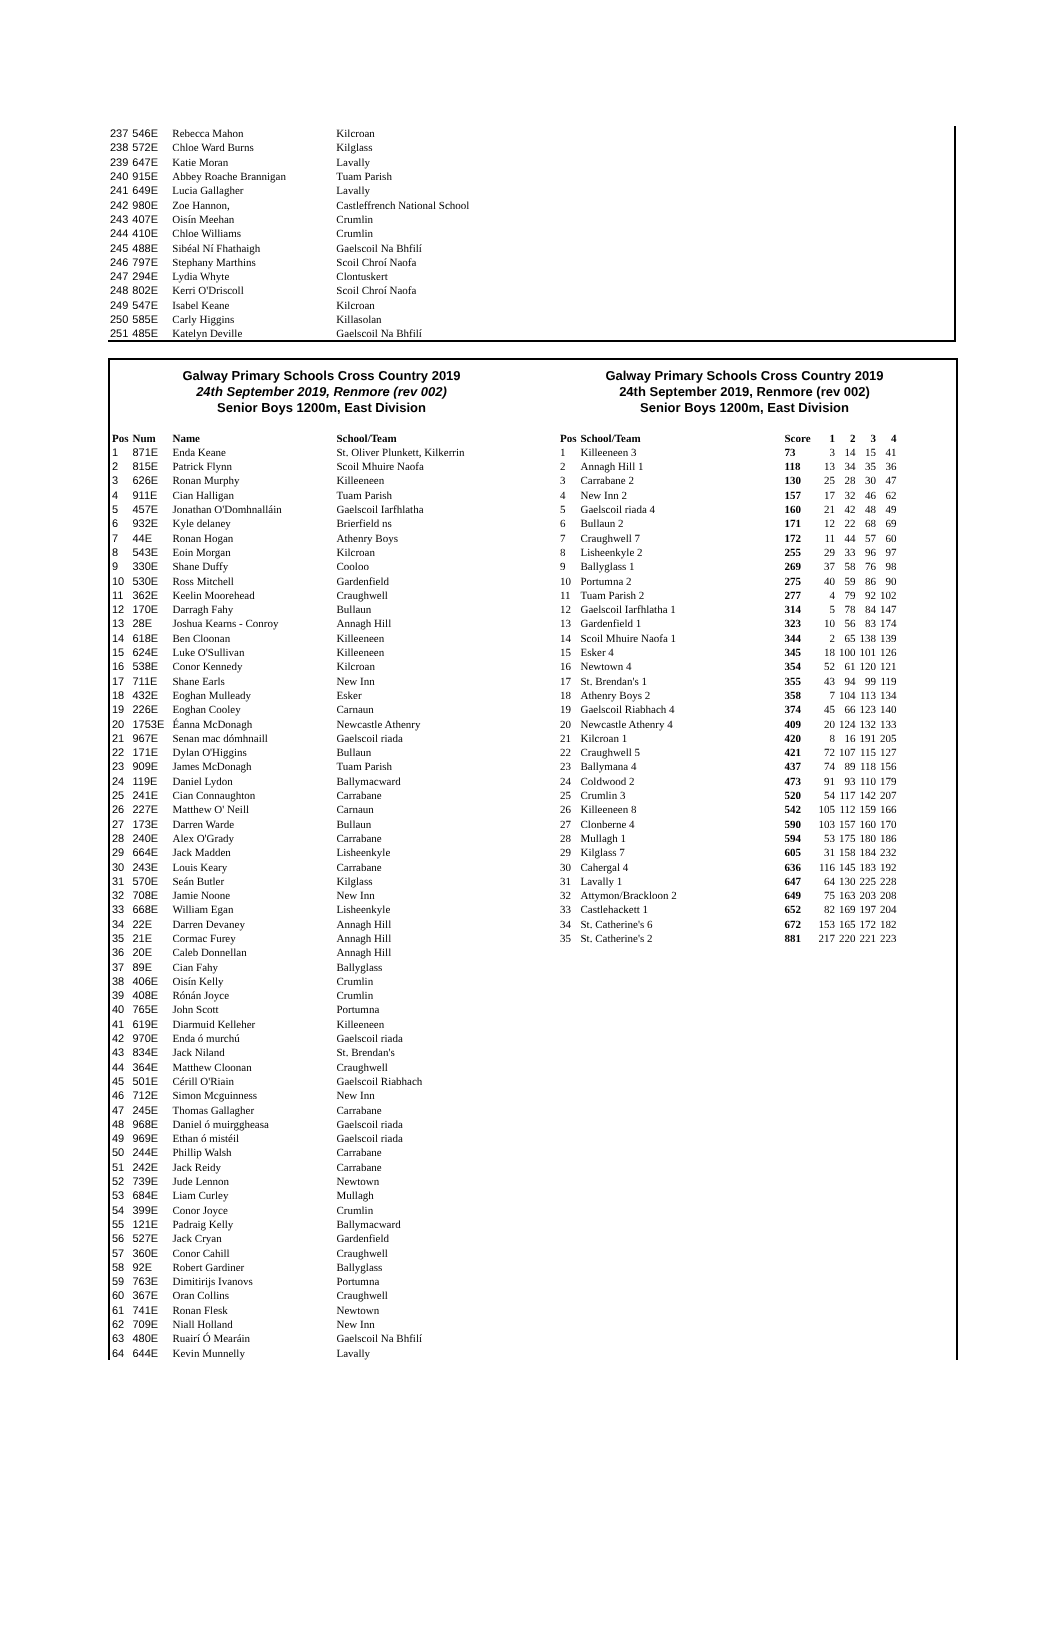| 237 | 546E | Rebecca Mahon | Kilcroan |
| 238 | 572E | Chloe Ward Burns | Kilglass |
| 239 | 647E | Katie Moran | Lavally |
| 240 | 915E | Abbey Roache Brannigan | Tuam Parish |
| 241 | 649E | Lucia Gallagher | Lavally |
| 242 | 980E | Zoe Hannon, | Castleffrench National School |
| 243 | 407E | Oisín Meehan | Crumlin |
| 244 | 410E | Chloe Williams | Crumlin |
| 245 | 488E | Sibéal Ní Fhathaigh | Gaelscoil Na Bhfilí |
| 246 | 797E | Stephany Marthins | Scoil Chroí Naofa |
| 247 | 294E | Lydia Whyte | Clontuskert |
| 248 | 802E | Kerri O'Driscoll | Scoil Chroí Naofa |
| 249 | 547E | Isabel Keane | Kilcroan |
| 250 | 585E | Carly Higgins | Killasolan |
| 251 | 485E | Katelyn Deville | Gaelscoil Na Bhfilí |
Galway Primary Schools Cross Country 2019
24th September 2019, Renmore (rev 002)
Senior Boys 1200m, East Division
| Pos | Num | Name | School/Team |
| --- | --- | --- | --- |
| 1 | 871E | Enda Keane | St. Oliver Plunkett, Kilkerrin |
| 2 | 815E | Patrick Flynn | Scoil Mhuire Naofa |
| 3 | 626E | Ronan Murphy | Killeeneen |
| 4 | 911E | Cian Halligan | Tuam Parish |
| 5 | 457E | Jonathan O'Domhnalláin | Gaelscoil Iarfhlatha |
| 6 | 932E | Kyle delaney | Brierfield ns |
| 7 | 44E | Ronan Hogan | Athenry Boys |
| 8 | 543E | Eoin Morgan | Kilcroan |
| 9 | 330E | Shane Duffy | Cooloo |
| 10 | 530E | Ross Mitchell | Gardenfield |
| 11 | 362E | Keelin Moorehead | Craughwell |
| 12 | 170E | Darragh Fahy | Bullaun |
| 13 | 28E | Joshua Kearns - Conroy | Annagh Hill |
| 14 | 618E | Ben Cloonan | Killeeneen |
| 15 | 624E | Luke O'Sullivan | Killeeneen |
| 16 | 538E | Conor Kennedy | Kilcroan |
| 17 | 711E | Shane Earls | New Inn |
| 18 | 432E | Eoghan Mulleady | Esker |
| 19 | 226E | Eoghan Cooley | Carnaun |
| 20 | 1753E | Éanna McDonagh | Newcastle Athenry |
| 21 | 967E | Senan mac dómhnaill | Gaelscoil riada |
| 22 | 171E | Dylan O'Higgins | Bullaun |
| 23 | 909E | James McDonagh | Tuam Parish |
| 24 | 119E | Daniel Lydon | Ballymacward |
| 25 | 241E | Cian Connaughton | Carrabane |
| 26 | 227E | Matthew O' Neill | Carnaun |
| 27 | 173E | Darren Warde | Bullaun |
| 28 | 240E | Alex O'Grady | Carrabane |
| 29 | 664E | Jack Madden | Lisheenkyle |
| 30 | 243E | Louis Keary | Carrabane |
| 31 | 570E | Seán Butler | Kilglass |
| 32 | 708E | Jamie Noone | New Inn |
| 33 | 668E | William Egan | Lisheenkyle |
| 34 | 22E | Darren Devaney | Annagh Hill |
| 35 | 21E | Cormac Furey | Annagh Hill |
| 36 | 20E | Caleb Donnellan | Annagh Hill |
| 37 | 89E | Cian Fahy | Ballyglass |
| 38 | 406E | Oisín Kelly | Crumlin |
| 39 | 408E | Rónán Joyce | Crumlin |
| 40 | 765E | John Scott | Portumna |
| 41 | 619E | Diarmuid Kelleher | Killeeneen |
| 42 | 970E | Enda ó murchú | Gaelscoil riada |
| 43 | 834E | Jack Niland | St. Brendan's |
| 44 | 364E | Matthew Cloonan | Craughwell |
| 45 | 501E | Cérill O'Riain | Gaelscoil Riabhach |
| 46 | 712E | Simon Mcguinness | New Inn |
| 47 | 245E | Thomas Gallagher | Carrabane |
| 48 | 968E | Daniel ó muirggheasa | Gaelscoil riada |
| 49 | 969E | Ethan ó mistéil | Gaelscoil riada |
| 50 | 244E | Phillip Walsh | Carrabane |
| 51 | 242E | Jack Reidy | Carrabane |
| 52 | 739E | Jude Lennon | Newtown |
| 53 | 684E | Liam Curley | Mullagh |
| 54 | 399E | Conor Joyce | Crumlin |
| 55 | 121E | Padraig Kelly | Ballymacward |
| 56 | 527E | Jack Cryan | Gardenfield |
| 57 | 360E | Conor Cahill | Craughwell |
| 58 | 92E | Robert Gardiner | Ballyglass |
| 59 | 763E | Dimitirijs Ivanovs | Portumna |
| 60 | 367E | Oran Collins | Craughwell |
| 61 | 741E | Ronan Flesk | Newtown |
| 62 | 709E | Niall Holland | New Inn |
| 63 | 480E | Ruairí Ó Mearáin | Gaelscoil Na Bhfilí |
| 64 | 644E | Kevin Munnelly | Lavally |
Galway Primary Schools Cross Country 2019
24th September 2019, Renmore (rev 002)
Senior Boys 1200m, East Division
| Pos | School/Team | Score | 1 | 2 | 3 | 4 |
| --- | --- | --- | --- | --- | --- | --- |
| 1 | Killeeneen 3 | 73 | 3 | 14 | 15 | 41 |
| 2 | Annagh Hill 1 | 118 | 13 | 34 | 35 | 36 |
| 3 | Carrabane 2 | 130 | 25 | 28 | 30 | 47 |
| 4 | New Inn 2 | 157 | 17 | 32 | 46 | 62 |
| 5 | Gaelscoil riada 4 | 160 | 21 | 42 | 48 | 49 |
| 6 | Bullaun 2 | 171 | 12 | 22 | 68 | 69 |
| 7 | Craughwell 7 | 172 | 11 | 44 | 57 | 60 |
| 8 | Lisheenkyle 2 | 255 | 29 | 33 | 96 | 97 |
| 9 | Ballyglass 1 | 269 | 37 | 58 | 76 | 98 |
| 10 | Portumna 2 | 275 | 40 | 59 | 86 | 90 |
| 11 | Tuam Parish 2 | 277 | 4 | 79 | 92 | 102 |
| 12 | Gaelscoil Iarfhlatha 1 | 314 | 5 | 78 | 84 | 147 |
| 13 | Gardenfield 1 | 323 | 10 | 56 | 83 | 174 |
| 14 | Scoil Mhuire Naofa 1 | 344 | 2 | 65 | 138 | 139 |
| 15 | Esker 4 | 345 | 18 | 100 | 101 | 126 |
| 16 | Newtown 4 | 354 | 52 | 61 | 120 | 121 |
| 17 | St. Brendan's 1 | 355 | 43 | 94 | 99 | 119 |
| 18 | Athenry Boys 2 | 358 | 7 | 104 | 113 | 134 |
| 19 | Gaelscoil Riabhach 4 | 374 | 45 | 66 | 123 | 140 |
| 20 | Newcastle Athenry 4 | 409 | 20 | 124 | 132 | 133 |
| 21 | Kilcroan 1 | 420 | 8 | 16 | 191 | 205 |
| 22 | Craughwell 5 | 421 | 72 | 107 | 115 | 127 |
| 23 | Ballymana 4 | 437 | 74 | 89 | 118 | 156 |
| 24 | Coldwood 2 | 473 | 91 | 93 | 110 | 179 |
| 25 | Crumlin 3 | 520 | 54 | 117 | 142 | 207 |
| 26 | Killeeneen 8 | 542 | 105 | 112 | 159 | 166 |
| 27 | Clonberne 4 | 590 | 103 | 157 | 160 | 170 |
| 28 | Mullagh 1 | 594 | 53 | 175 | 180 | 186 |
| 29 | Kilglass 7 | 605 | 31 | 158 | 184 | 232 |
| 30 | Cahergal 4 | 636 | 116 | 145 | 183 | 192 |
| 31 | Lavally 1 | 647 | 64 | 130 | 225 | 228 |
| 32 | Attymon/Brackloon 2 | 649 | 75 | 163 | 203 | 208 |
| 33 | Castlehackett 1 | 652 | 82 | 169 | 197 | 204 |
| 34 | St. Catherine's 6 | 672 | 153 | 165 | 172 | 182 |
| 35 | St. Catherine's 2 | 881 | 217 | 220 | 221 | 223 |